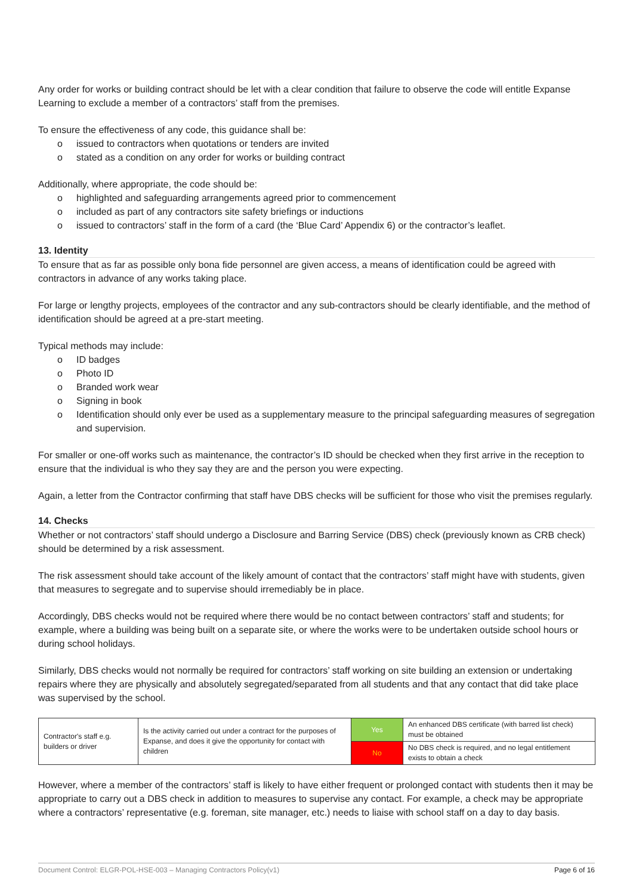Any order for works or building contract should be let with a clear condition that failure to observe the code will entitle Expanse Learning to exclude a member of a contractors’ staff from the premises.
To ensure the effectiveness of any code, this guidance shall be:
o issued to contractors when quotations or tenders are invited
o stated as a condition on any order for works or building contract
Additionally, where appropriate, the code should be:
o highlighted and safeguarding arrangements agreed prior to commencement
o included as part of any contractors site safety briefings or inductions
o issued to contractors’ staff in the form of a card (the ‘Blue Card’ Appendix 6) or the contractor’s leaflet.
13. Identity
To ensure that as far as possible only bona fide personnel are given access, a means of identification could be agreed with contractors in advance of any works taking place.
For large or lengthy projects, employees of the contractor and any sub-contractors should be clearly identifiable, and the method of identification should be agreed at a pre-start meeting.
Typical methods may include:
o ID badges
o Photo ID
o Branded work wear
o Signing in book
o Identification should only ever be used as a supplementary measure to the principal safeguarding measures of segregation and supervision.
For smaller or one-off works such as maintenance, the contractor’s ID should be checked when they first arrive in the reception to ensure that the individual is who they say they are and the person you were expecting.
Again, a letter from the Contractor confirming that staff have DBS checks will be sufficient for those who visit the premises regularly.
14. Checks
Whether or not contractors’ staff should undergo a Disclosure and Barring Service (DBS) check (previously known as CRB check) should be determined by a risk assessment.
The risk assessment should take account of the likely amount of contact that the contractors’ staff might have with students, given that measures to segregate and to supervise should irremediably be in place.
Accordingly, DBS checks would not be required where there would be no contact between contractors’ staff and students; for example, where a building was being built on a separate site, or where the works were to be undertaken outside school hours or during school holidays.
Similarly, DBS checks would not normally be required for contractors’ staff working on site building an extension or undertaking repairs where they are physically and absolutely segregated/separated from all students and that any contact that did take place was supervised by the school.
| Contractor's staff e.g. builders or driver | Is the activity carried out under a contract for the purposes of Expanse, and does it give the opportunity for contact with children | Yes | An enhanced DBS certificate (with barred list check) must be obtained |
| | | No | No DBS check is required, and no legal entitlement exists to obtain a check |
However, where a member of the contractors’ staff is likely to have either frequent or prolonged contact with students then it may be appropriate to carry out a DBS check in addition to measures to supervise any contact. For example, a check may be appropriate where a contractors’ representative (e.g. foreman, site manager, etc.) needs to liaise with school staff on a day to day basis.
Document Control: ELGR-POL-HSE-003 – Managing Contractors Policy(v1) Page 6 of 16